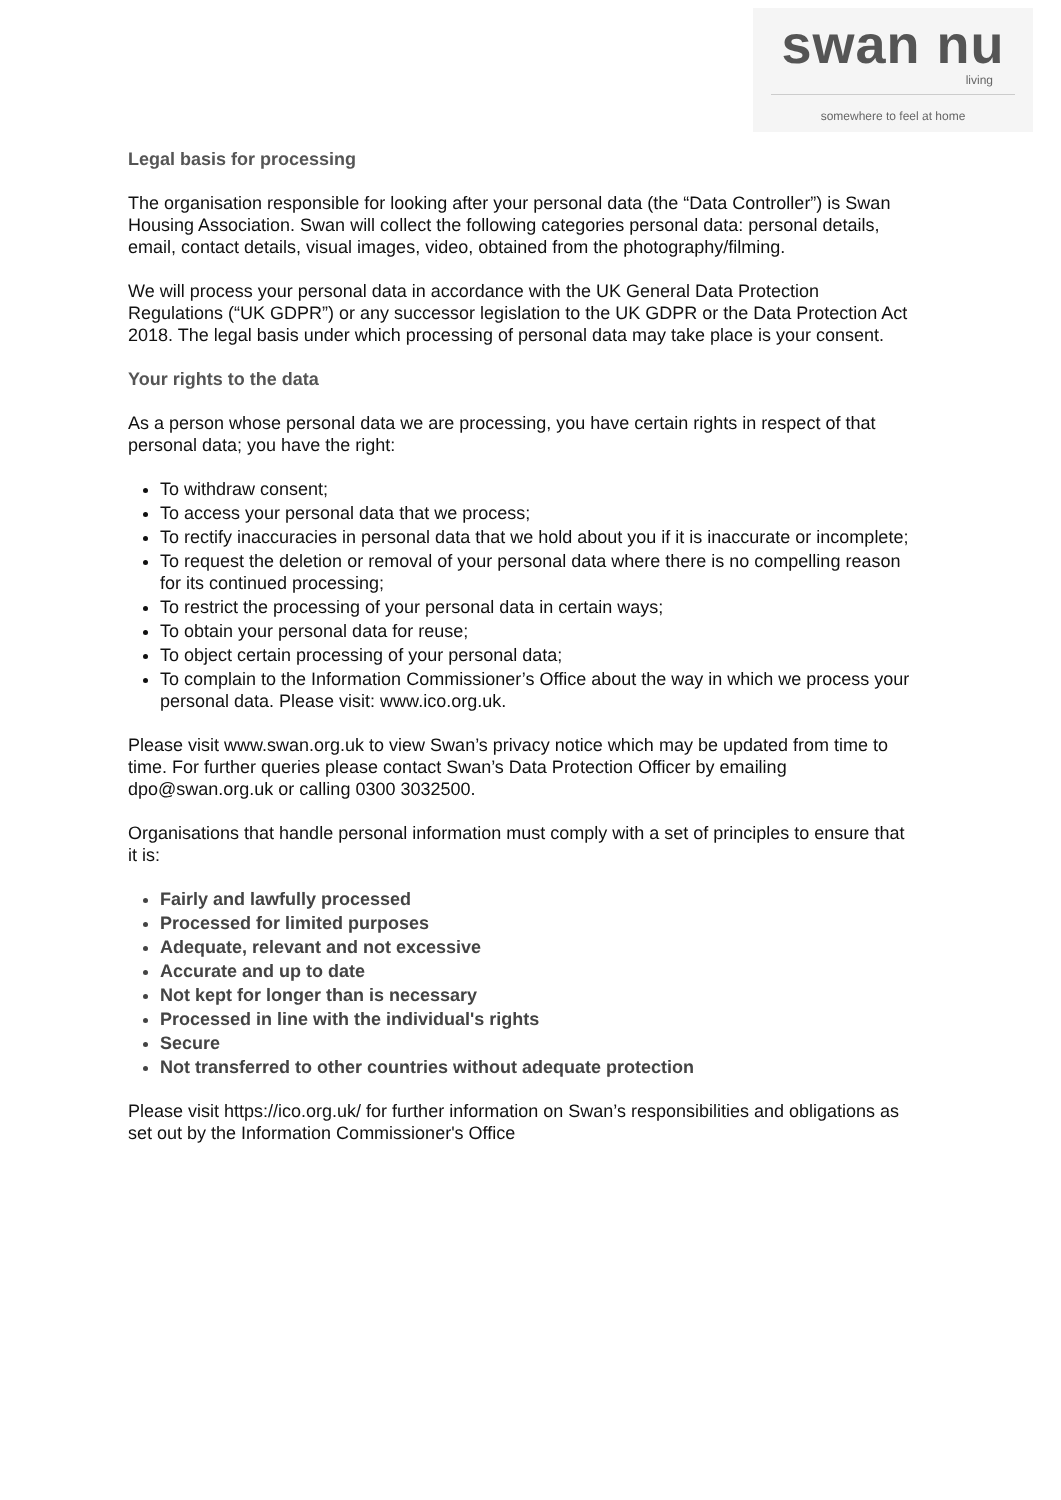swan nu
living
somewhere to feel at home
Legal basis for processing
The organisation responsible for looking after your personal data (the “Data Controller”) is Swan Housing Association. Swan will collect the following categories personal data: personal details, email, contact details, visual images, video, obtained from the photography/filming.
We will process your personal data in accordance with the UK General Data Protection Regulations (“UK GDPR”) or any successor legislation to the UK GDPR or the Data Protection Act 2018. The legal basis under which processing of personal data may take place is your consent.
Your rights to the data
As a person whose personal data we are processing, you have certain rights in respect of that personal data; you have the right:
To withdraw consent;
To access your personal data that we process;
To rectify inaccuracies in personal data that we hold about you if it is inaccurate or incomplete;
To request the deletion or removal of your personal data where there is no compelling reason for its continued processing;
To restrict the processing of your personal data in certain ways;
To obtain your personal data for reuse;
To object certain processing of your personal data;
To complain to the Information Commissioner’s Office about the way in which we process your personal data. Please visit: www.ico.org.uk.
Please visit www.swan.org.uk to view Swan’s privacy notice which may be updated from time to time. For further queries please contact Swan’s Data Protection Officer by emailing dpo@swan.org.uk or calling 0300 3032500.
Organisations that handle personal information must comply with a set of principles to ensure that it is:
Fairly and lawfully processed
Processed for limited purposes
Adequate, relevant and not excessive
Accurate and up to date
Not kept for longer than is necessary
Processed in line with the individual's rights
Secure
Not transferred to other countries without adequate protection
Please visit https://ico.org.uk/ for further information on Swan’s responsibilities and obligations as set out by the Information Commissioner's Office